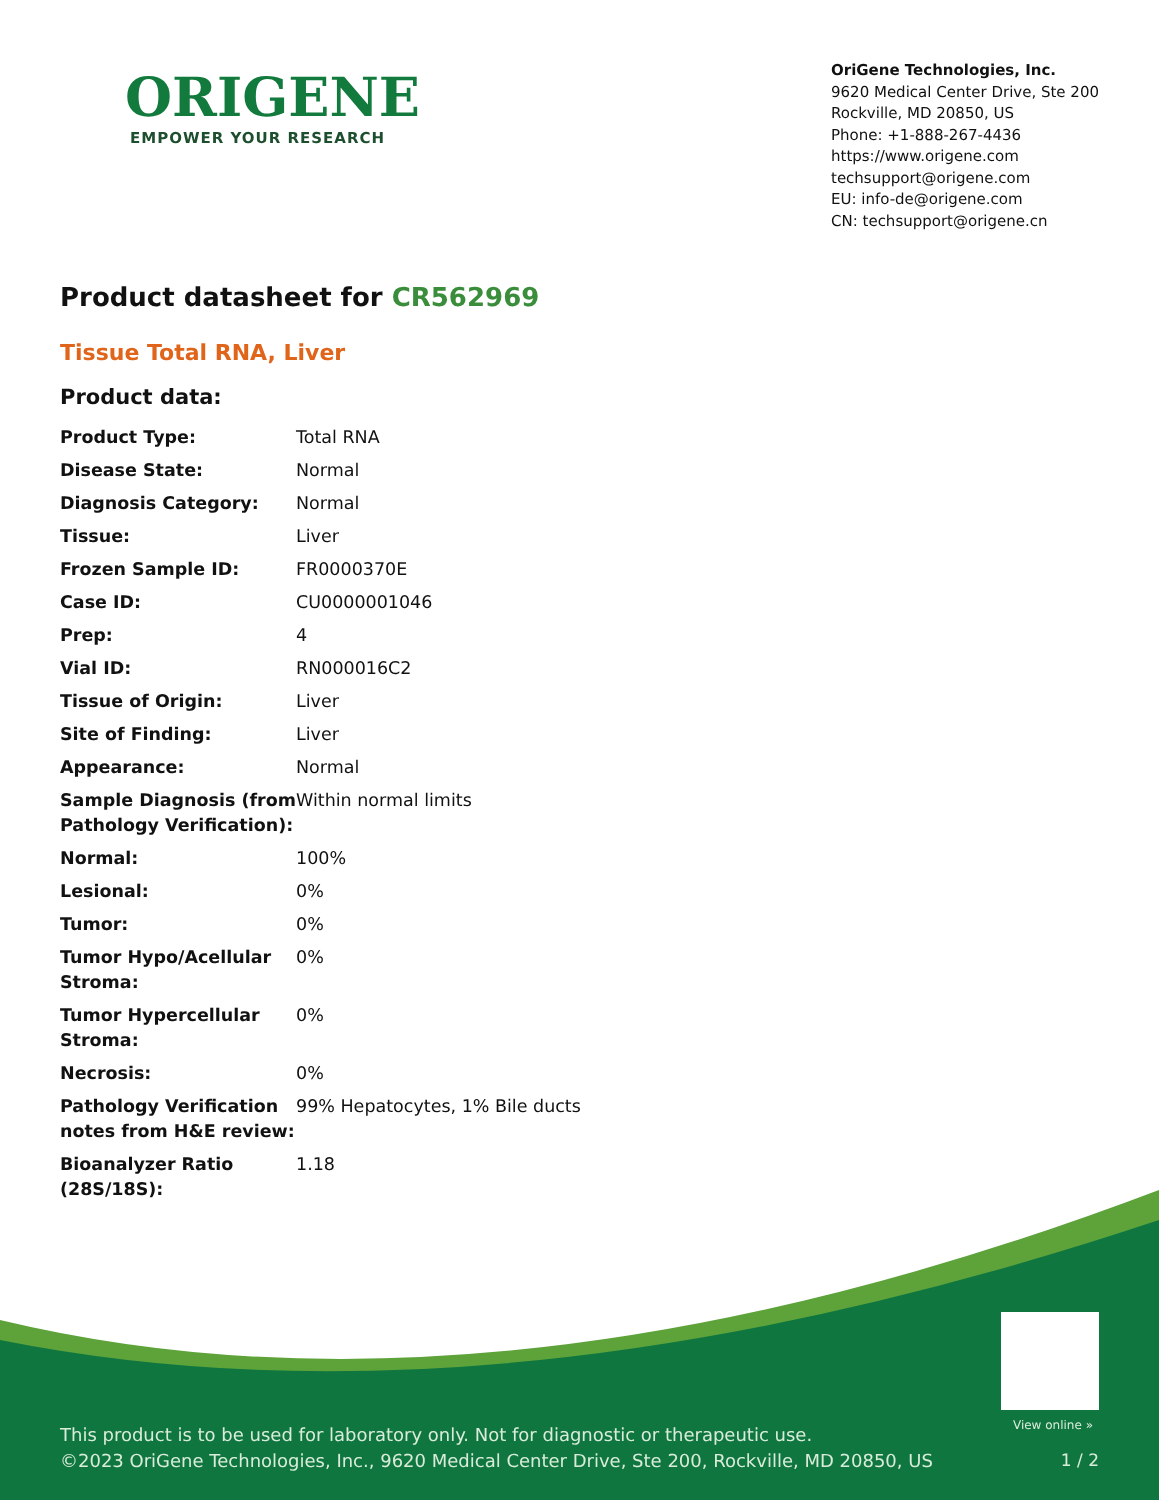ORIGENE
EMPOWER YOUR RESEARCH
OriGene Technologies, Inc.
9620 Medical Center Drive, Ste 200
Rockville, MD 20850, US
Phone: +1-888-267-4436
https://www.origene.com
techsupport@origene.com
EU: info-de@origene.com
CN: techsupport@origene.cn
Product datasheet for CR562969
Tissue Total RNA, Liver
Product data:
| Product Type: | Total RNA |
| Disease State: | Normal |
| Diagnosis Category: | Normal |
| Tissue: | Liver |
| Frozen Sample ID: | FR0000370E |
| Case ID: | CU0000001046 |
| Prep: | 4 |
| Vial ID: | RN000016C2 |
| Tissue of Origin: | Liver |
| Site of Finding: | Liver |
| Appearance: | Normal |
| Sample Diagnosis (from Pathology Verification): | Within normal limits |
| Normal: | 100% |
| Lesional: | 0% |
| Tumor: | 0% |
| Tumor Hypo/Acellular Stroma: | 0% |
| Tumor Hypercellular Stroma: | 0% |
| Necrosis: | 0% |
| Pathology Verification notes from H&E review: | 99% Hepatocytes, 1% Bile ducts |
| Bioanalyzer Ratio (28S/18S): | 1.18 |
View online »
This product is to be used for laboratory only. Not for diagnostic or therapeutic use.
©2023 OriGene Technologies, Inc., 9620 Medical Center Drive, Ste 200, Rockville, MD 20850, US
1 / 2